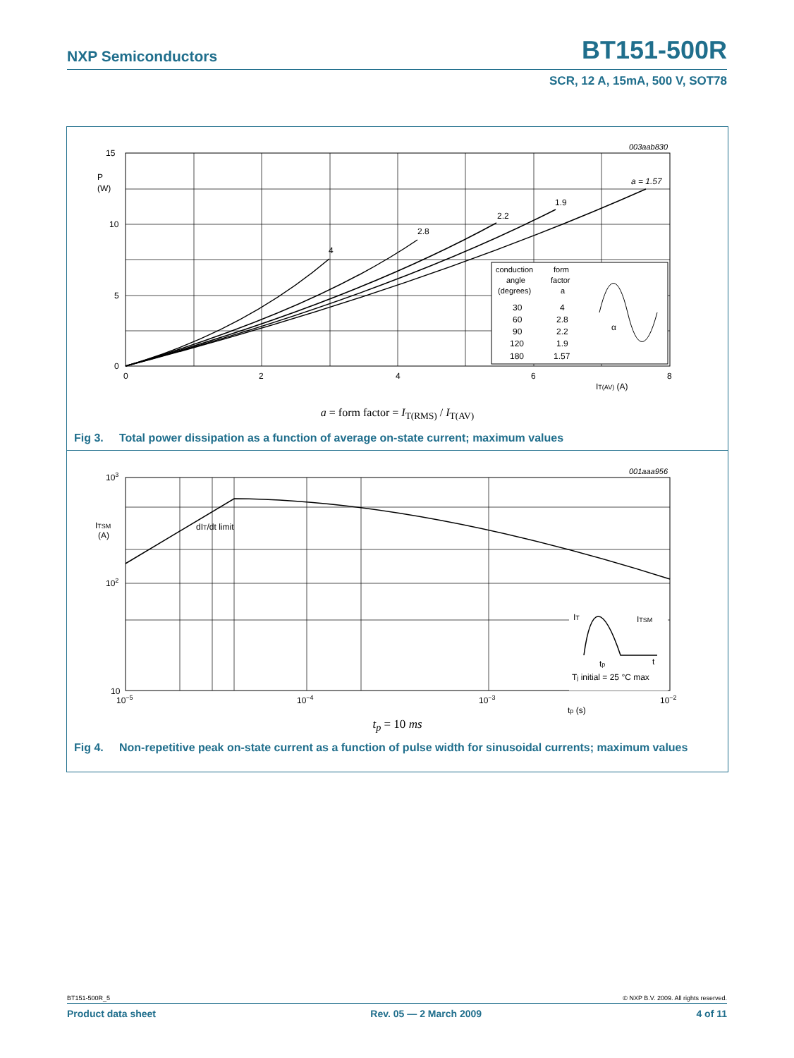NXP Semiconductors BT151-500R
SCR, 12 A, 15mA, 500 V, SOT78
15
P
(W)
10
5
0
0
2
4
6
8
IT(AV) (A)
003aab830
a = 1.57
1.9
2.2
2.8
4
conduction
angle
(degrees)
form
factor
a
30
4
60
2.8
90
2.2
120
1.9
180
1.57
α
a = form factor = I<sub>T(RMS)</sub> / I<sub>T(AV)</sub>
Fig 3. Total power dissipation as a function of average on-state current; maximum values
103
ITSM
(A)
102
10
10−5
10−4
10−3
10−2
tp (s)
001aaa956
dIT/dt limit
IT
ITSM
tp
t
Tj initial = 25 °C max
t<sub>p</sub> = 10 ms
Fig 4. Non-repetitive peak on-state current as a function of pulse width for sinusoidal currents; maximum values
BT151-500R_5 © NXP B.V. 2009. All rights reserved.
Product data sheet Rev. 05 — 2 March 2009 4 of 11